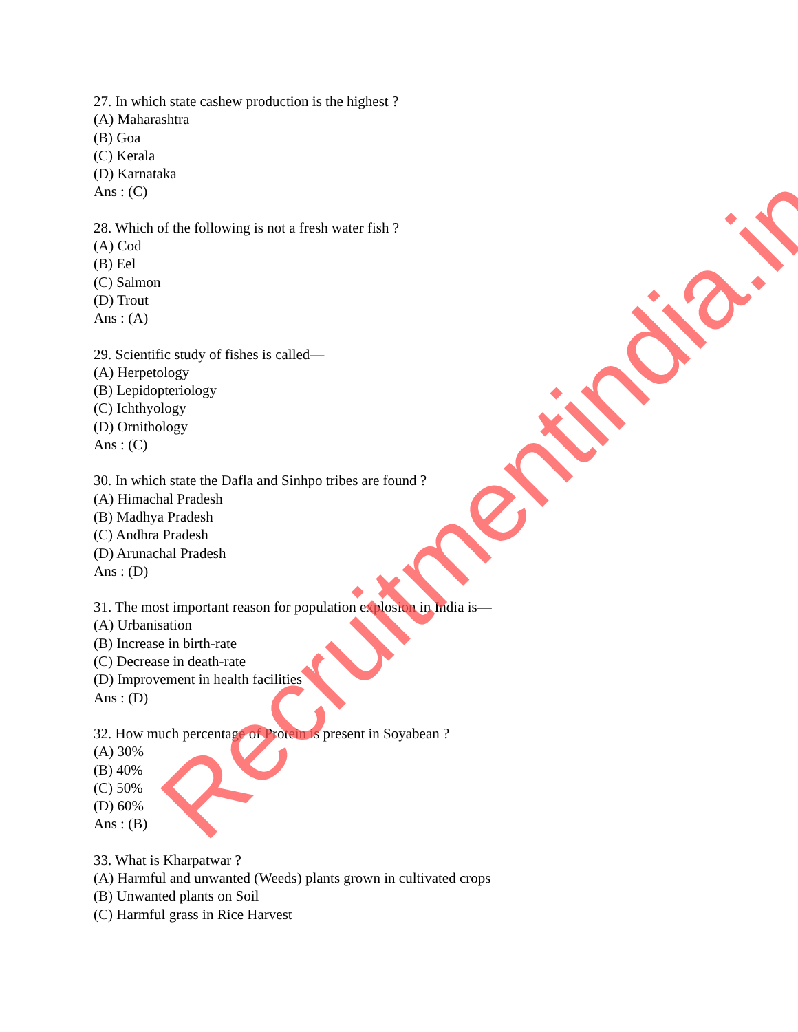27. In which state cashew production is the highest ?
(A) Maharashtra
(B) Goa
(C) Kerala
(D) Karnataka
Ans : (C)
28. Which of the following is not a fresh water fish ?
(A) Cod
(B) Eel
(C) Salmon
(D) Trout
Ans : (A)
29. Scientific study of fishes is called—
(A) Herpetology
(B) Lepidopteriology
(C) Ichthyology
(D) Ornithology
Ans : (C)
30. In which state the Dafla and Sinhpo tribes are found ?
(A) Himachal Pradesh
(B) Madhya Pradesh
(C) Andhra Pradesh
(D) Arunachal Pradesh
Ans : (D)
31. The most important reason for population explosion in India is—
(A) Urbanisation
(B) Increase in birth-rate
(C) Decrease in death-rate
(D) Improvement in health facilities
Ans : (D)
32. How much percentage of Protein is present in Soyabean ?
(A) 30%
(B) 40%
(C) 50%
(D) 60%
Ans : (B)
33. What is Kharpatwar ?
(A) Harmful and unwanted (Weeds) plants grown in cultivated crops
(B) Unwanted plants on Soil
(C) Harmful grass in Rice Harvest
Recruitmentindia.in